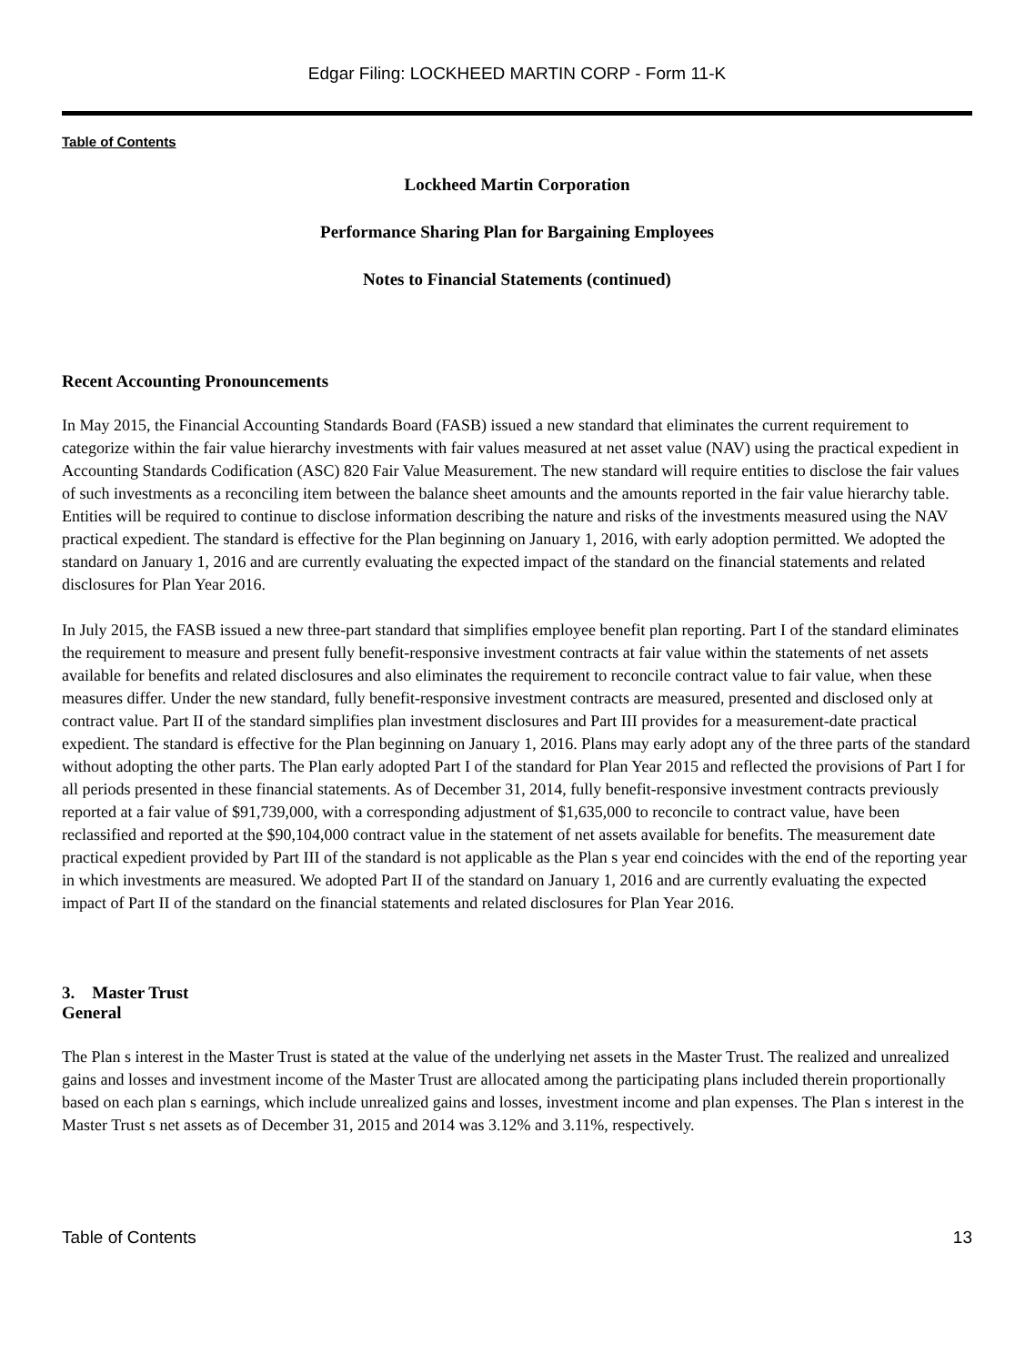Edgar Filing: LOCKHEED MARTIN CORP - Form 11-K
Table of Contents
Lockheed Martin Corporation
Performance Sharing Plan for Bargaining Employees
Notes to Financial Statements (continued)
Recent Accounting Pronouncements
In May 2015, the Financial Accounting Standards Board (FASB) issued a new standard that eliminates the current requirement to categorize within the fair value hierarchy investments with fair values measured at net asset value (NAV) using the practical expedient in Accounting Standards Codification (ASC) 820 Fair Value Measurement. The new standard will require entities to disclose the fair values of such investments as a reconciling item between the balance sheet amounts and the amounts reported in the fair value hierarchy table. Entities will be required to continue to disclose information describing the nature and risks of the investments measured using the NAV practical expedient. The standard is effective for the Plan beginning on January 1, 2016, with early adoption permitted. We adopted the standard on January 1, 2016 and are currently evaluating the expected impact of the standard on the financial statements and related disclosures for Plan Year 2016.
In July 2015, the FASB issued a new three-part standard that simplifies employee benefit plan reporting. Part I of the standard eliminates the requirement to measure and present fully benefit-responsive investment contracts at fair value within the statements of net assets available for benefits and related disclosures and also eliminates the requirement to reconcile contract value to fair value, when these measures differ. Under the new standard, fully benefit-responsive investment contracts are measured, presented and disclosed only at contract value. Part II of the standard simplifies plan investment disclosures and Part III provides for a measurement-date practical expedient. The standard is effective for the Plan beginning on January 1, 2016. Plans may early adopt any of the three parts of the standard without adopting the other parts. The Plan early adopted Part I of the standard for Plan Year 2015 and reflected the provisions of Part I for all periods presented in these financial statements. As of December 31, 2014, fully benefit-responsive investment contracts previously reported at a fair value of $91,739,000, with a corresponding adjustment of $1,635,000 to reconcile to contract value, have been reclassified and reported at the $90,104,000 contract value in the statement of net assets available for benefits. The measurement date practical expedient provided by Part III of the standard is not applicable as the Plan s year end coincides with the end of the reporting year in which investments are measured. We adopted Part II of the standard on January 1, 2016 and are currently evaluating the expected impact of Part II of the standard on the financial statements and related disclosures for Plan Year 2016.
3. Master Trust
General
The Plan s interest in the Master Trust is stated at the value of the underlying net assets in the Master Trust. The realized and unrealized gains and losses and investment income of the Master Trust are allocated among the participating plans included therein proportionally based on each plan s earnings, which include unrealized gains and losses, investment income and plan expenses. The Plan s interest in the Master Trust s net assets as of December 31, 2015 and 2014 was 3.12% and 3.11%, respectively.
Table of Contents 13